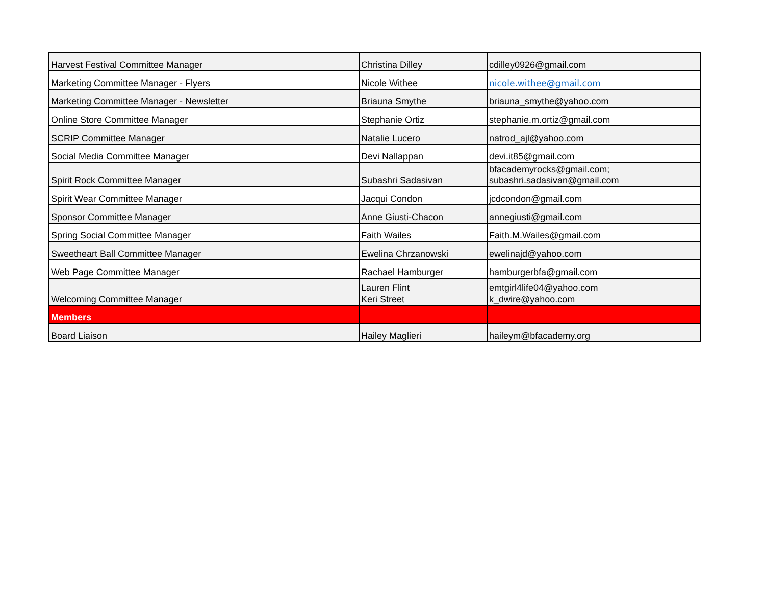| Harvest Festival Committee Manager | Christina Dilley | cdilley0926@gmail.com |
| Marketing Committee Manager - Flyers | Nicole Withee | nicole.withee@gmail.com |
| Marketing Committee Manager - Newsletter | Briauna Smythe | briauna_smythe@yahoo.com |
| Online Store Committee Manager | Stephanie Ortiz | stephanie.m.ortiz@gmail.com |
| SCRIP Committee Manager | Natalie Lucero | natrod_ajl@yahoo.com |
| Social Media Committee Manager | Devi Nallappan | devi.it85@gmail.com |
| Spirit Rock Committee Manager | Subashri Sadasivan | bfacademyrocks@gmail.com; subashri.sadasivan@gmail.com |
| Spirit Wear Committee Manager | Jacqui Condon | jcdcondon@gmail.com |
| Sponsor Committee Manager | Anne Giusti-Chacon | annegiusti@gmail.com |
| Spring Social Committee Manager | Faith Wailes | Faith.M.Wailes@gmail.com |
| Sweetheart Ball Committee Manager | Ewelina Chrzanowski | ewelinajd@yahoo.com |
| Web Page Committee Manager | Rachael Hamburger | hamburgerbfa@gmail.com |
| Welcoming Committee Manager | Lauren Flint Keri Street | emtgirl4life04@yahoo.com k_dwire@yahoo.com |
| Members | | |
| Board Liaison | Hailey Maglieri | haileym@bfacademy.org |